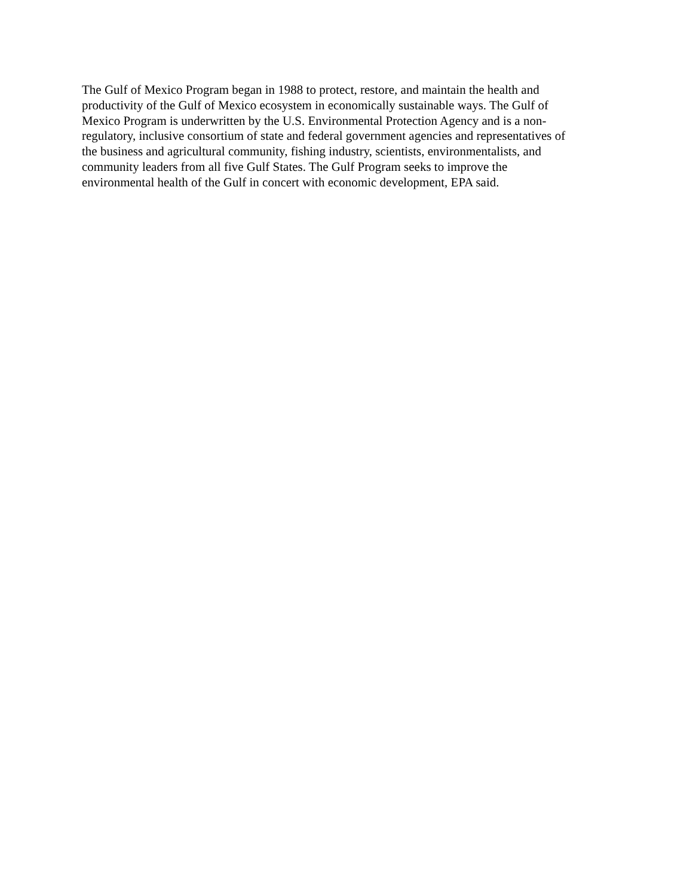The Gulf of Mexico Program began in 1988 to protect, restore, and maintain the health and
productivity of the Gulf of Mexico ecosystem in economically sustainable ways. The Gulf of
Mexico Program is underwritten by the U.S. Environmental Protection Agency and is a non-
regulatory, inclusive consortium of state and federal government agencies and representatives of
the business and agricultural community, fishing industry, scientists, environmentalists, and
community leaders from all five Gulf States. The Gulf Program seeks to improve the
environmental health of the Gulf in concert with economic development, EPA said.